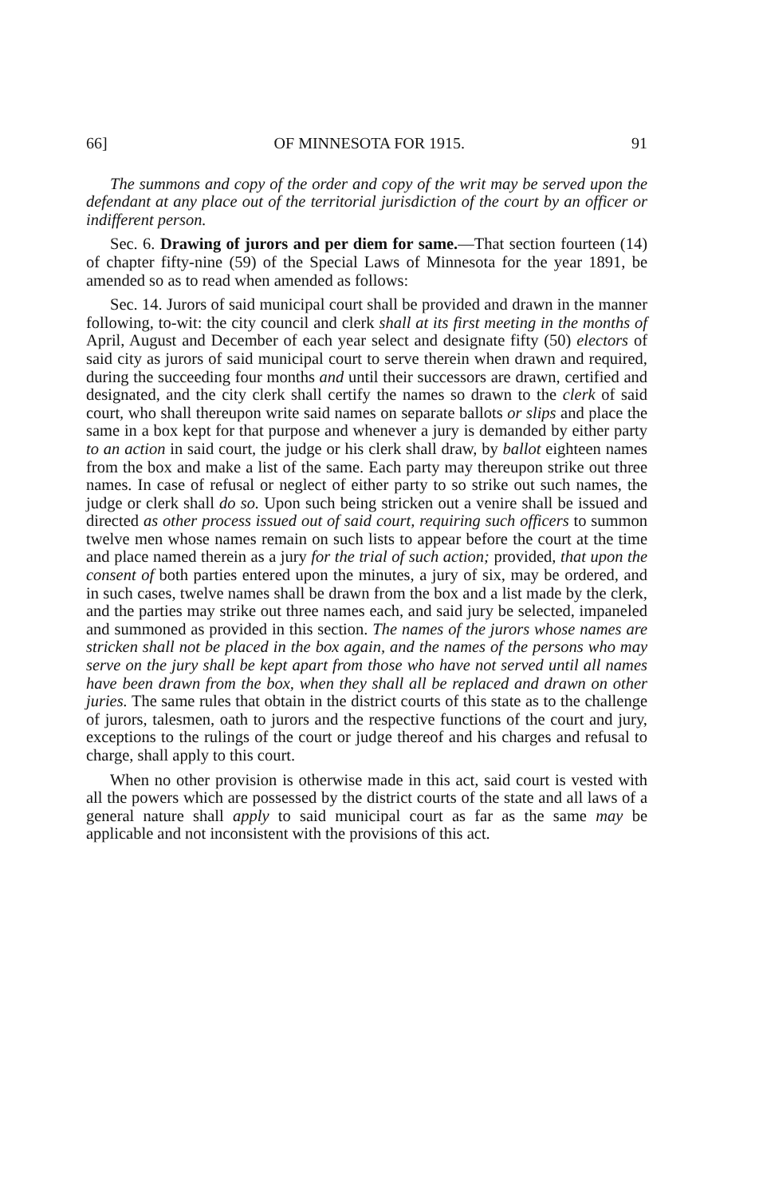66] OF MINNESOTA FOR 1915. 91
The summons and copy of the order and copy of the writ may be served upon the defendant at any place out of the territorial jurisdiction of the court by an officer or indifferent person.
Sec. 6. Drawing of jurors and per diem for same.—That section fourteen (14) of chapter fifty-nine (59) of the Special Laws of Minnesota for the year 1891, be amended so as to read when amended as follows:
Sec. 14. Jurors of said municipal court shall be provided and drawn in the manner following, to-wit: the city council and clerk shall at its first meeting in the months of April, August and December of each year select and designate fifty (50) electors of said city as jurors of said municipal court to serve therein when drawn and required, during the succeeding four months and until their successors are drawn, certified and designated, and the city clerk shall certify the names so drawn to the clerk of said court, who shall thereupon write said names on separate ballots or slips and place the same in a box kept for that purpose and whenever a jury is demanded by either party to an action in said court, the judge or his clerk shall draw, by ballot eighteen names from the box and make a list of the same. Each party may thereupon strike out three names. In case of refusal or neglect of either party to so strike out such names, the judge or clerk shall do so. Upon such being stricken out a venire shall be issued and directed as other process issued out of said court, requiring such officers to summon twelve men whose names remain on such lists to appear before the court at the time and place named therein as a jury for the trial of such action; provided, that upon the consent of both parties entered upon the minutes, a jury of six, may be ordered, and in such cases, twelve names shall be drawn from the box and a list made by the clerk, and the parties may strike out three names each, and said jury be selected, impaneled and summoned as provided in this section. The names of the jurors whose names are stricken shall not be placed in the box again, and the names of the persons who may serve on the jury shall be kept apart from those who have not served until all names have been drawn from the box, when they shall all be replaced and drawn on other juries. The same rules that obtain in the district courts of this state as to the challenge of jurors, talesmen, oath to jurors and the respective functions of the court and jury, exceptions to the rulings of the court or judge thereof and his charges and refusal to charge, shall apply to this court.
When no other provision is otherwise made in this act, said court is vested with all the powers which are possessed by the district courts of the state and all laws of a general nature shall apply to said municipal court as far as the same may be applicable and not inconsistent with the provisions of this act.